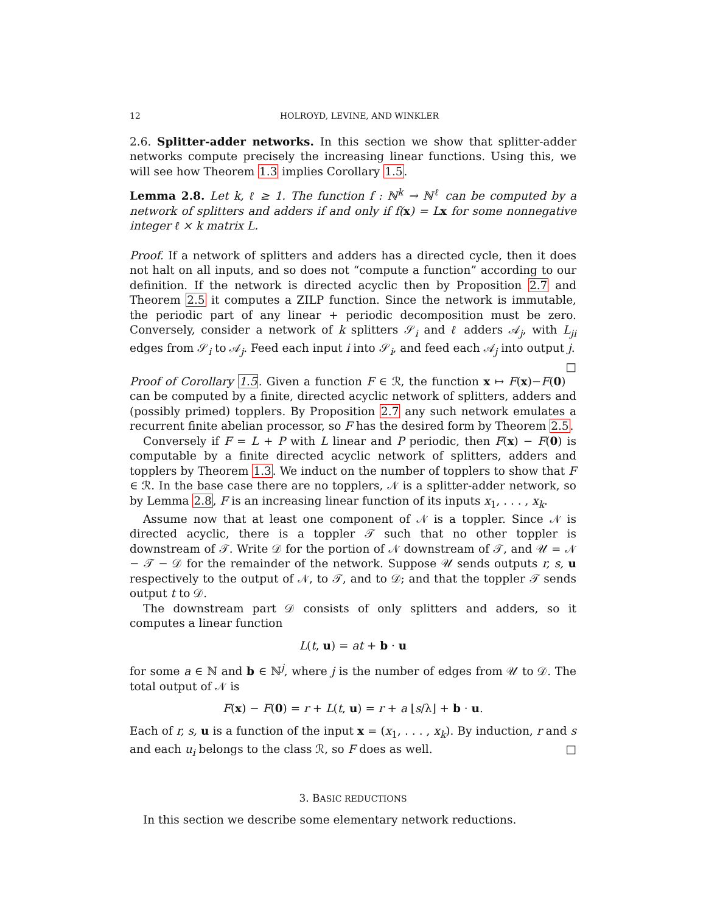12 HOLROYD, LEVINE, AND WINKLER
2.6. Splitter-adder networks. In this section we show that splitter-adder networks compute precisely the increasing linear functions. Using this, we will see how Theorem 1.3 implies Corollary 1.5.
Lemma 2.8. Let k, ℓ ≥ 1. The function f : ℕ<sup>k</sup> → ℕ<sup>ℓ</sup> can be computed by a network of splitters and adders if and only if f(x) = L x for some nonnegative integer ℓ × k matrix L.
Proof. If a network of splitters and adders has a directed cycle, then it does not halt on all inputs, and so does not “compute a function” according to our definition. If the network is directed acyclic then by Proposition 2.7 and Theorem 2.5 it computes a ZILP function. Since the network is immutable, the periodic part of any linear + periodic decomposition must be zero. Conversely, consider a network of k splitters 𝒮<sub>i</sub> and ℓ adders 𝒜<sub>j</sub>, with L<sub>ji</sub> edges from 𝒮<sub>i</sub> to 𝒜<sub>j</sub>. Feed each input i into 𝒮<sub>i</sub>, and feed each 𝒜<sub>j</sub> into output j. □
Proof of Corollary 1.5. Given a function F ∈ ℛ, the function x ↦ F(x)−F(0) can be computed by a finite, directed acyclic network of splitters, adders and (possibly primed) topplers. By Proposition 2.7 any such network emulates a recurrent finite abelian processor, so F has the desired form by Theorem 2.5.
Conversely if F = L + P with L linear and P periodic, then F(x) − F(0) is computable by a finite directed acyclic network of splitters, adders and topplers by Theorem 1.3. We induct on the number of topplers to show that F ∈ ℛ. In the base case there are no topplers, 𝒩 is a splitter-adder network, so by Lemma 2.8, F is an increasing linear function of its inputs x<sub>1</sub>, . . . , x<sub>k</sub>.
Assume now that at least one component of 𝒩 is a toppler. Since 𝒩 is directed acyclic, there is a toppler 𝒯 such that no other toppler is downstream of 𝒯. Write 𝒟 for the portion of 𝒩 downstream of 𝒯, and 𝒰 = 𝒩 − 𝒯 − 𝒟 for the remainder of the network. Suppose 𝒰 sends outputs r, s, u respectively to the output of 𝒩, to 𝒯, and to 𝒟; and that the toppler 𝒯 sends output t to 𝒟.
The downstream part 𝒟 consists of only splitters and adders, so it computes a linear function
L(t, u) = at + b · u
for some a ∈ ℕ and b ∈ ℕ<sup>j</sup>, where j is the number of edges from 𝒰 to 𝒟. The total output of 𝒩 is
F(x) − F(0) = r + L(t, u) = r + a ⌊s/λ⌋ + b · u.
Each of r, s, u is a function of the input x = (x<sub>1</sub>, . . . , x<sub>k</sub>). By induction, r and s and each u<sub>i</sub> belongs to the class ℛ, so F does as well. □
3. BASIC REDUCTIONS
In this section we describe some elementary network reductions.